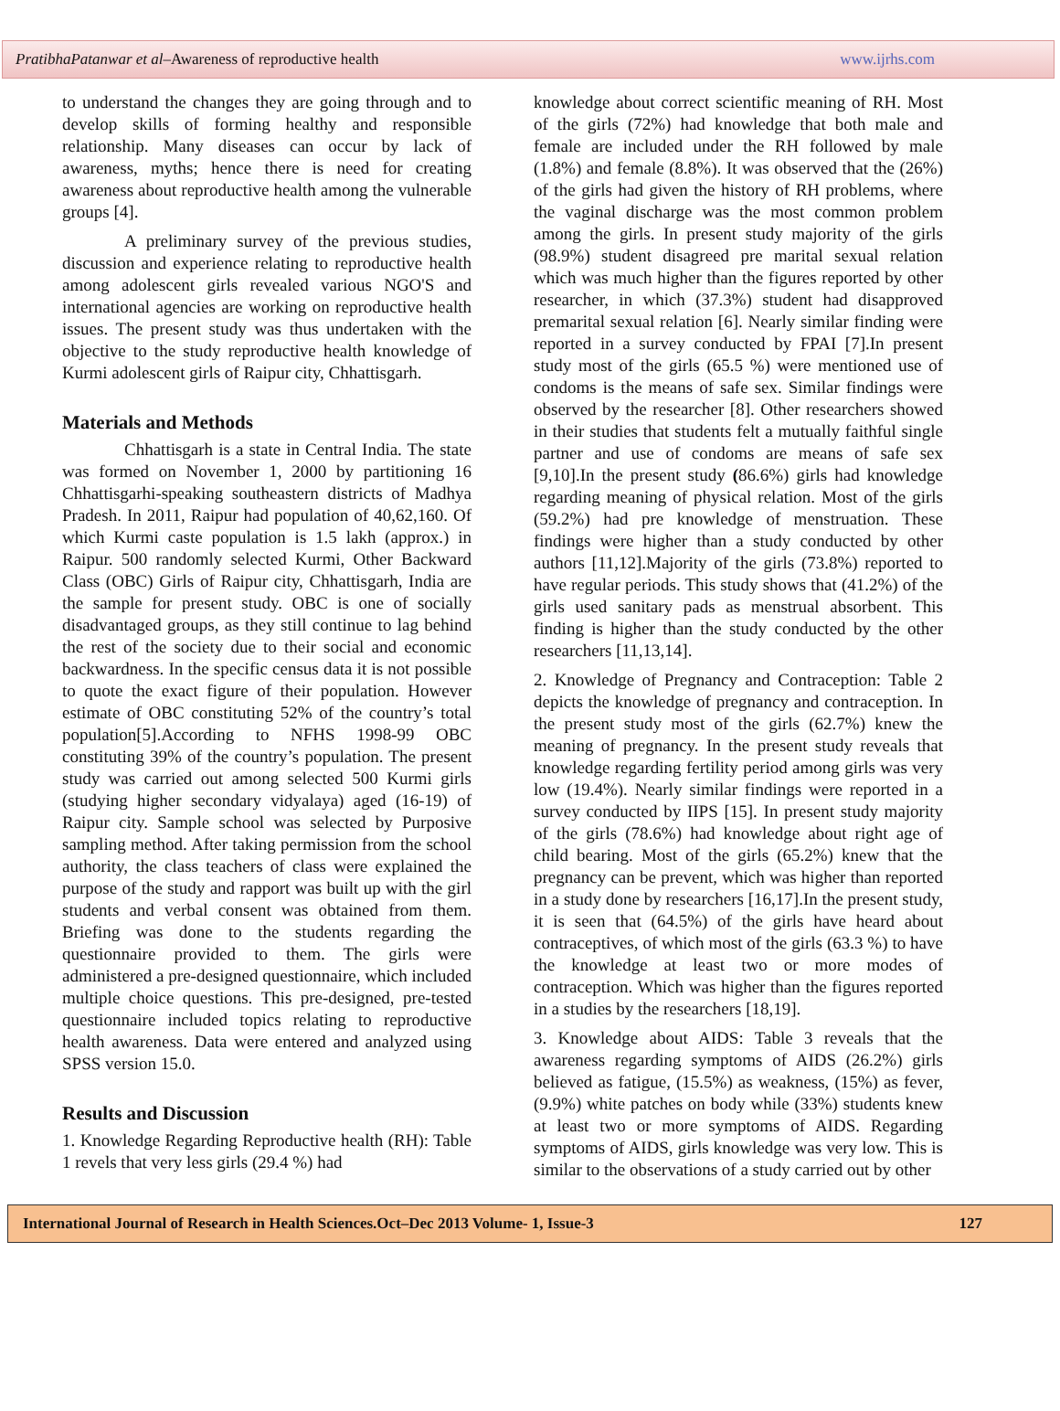PratibhaPatanwar et al–Awareness of reproductive health www.ijrhs.com
to understand the changes they are going through and to develop skills of forming healthy and responsible relationship. Many diseases can occur by lack of awareness, myths; hence there is need for creating awareness about reproductive health among the vulnerable groups [4].
A preliminary survey of the previous studies, discussion and experience relating to reproductive health among adolescent girls revealed various NGO'S and international agencies are working on reproductive health issues. The present study was thus undertaken with the objective to the study reproductive health knowledge of Kurmi adolescent girls of Raipur city, Chhattisgarh.
Materials and Methods
Chhattisgarh is a state in Central India. The state was formed on November 1, 2000 by partitioning 16 Chhattisgarhi-speaking southeastern districts of Madhya Pradesh. In 2011, Raipur had population of 40,62,160. Of which Kurmi caste population is 1.5 lakh (approx.) in Raipur. 500 randomly selected Kurmi, Other Backward Class (OBC) Girls of Raipur city, Chhattisgarh, India are the sample for present study. OBC is one of socially disadvantaged groups, as they still continue to lag behind the rest of the society due to their social and economic backwardness. In the specific census data it is not possible to quote the exact figure of their population. However estimate of OBC constituting 52% of the country’s total population[5].According to NFHS 1998-99 OBC constituting 39% of the country’s population. The present study was carried out among selected 500 Kurmi girls (studying higher secondary vidyalaya) aged (16-19) of Raipur city. Sample school was selected by Purposive sampling method. After taking permission from the school authority, the class teachers of class were explained the purpose of the study and rapport was built up with the girl students and verbal consent was obtained from them. Briefing was done to the students regarding the questionnaire provided to them. The girls were administered a pre-designed questionnaire, which included multiple choice questions. This pre-designed, pre-tested questionnaire included topics relating to reproductive health awareness. Data were entered and analyzed using SPSS version 15.0.
Results and Discussion
1. Knowledge Regarding Reproductive health (RH): Table 1 revels that very less girls (29.4 %) had
knowledge about correct scientific meaning of RH. Most of the girls (72%) had knowledge that both male and female are included under the RH followed by male (1.8%) and female (8.8%). It was observed that the (26%) of the girls had given the history of RH problems, where the vaginal discharge was the most common problem among the girls. In present study majority of the girls (98.9%) student disagreed pre marital sexual relation which was much higher than the figures reported by other researcher, in which (37.3%) student had disapproved premarital sexual relation [6]. Nearly similar finding were reported in a survey conducted by FPAI [7].In present study most of the girls (65.5 %) were mentioned use of condoms is the means of safe sex. Similar findings were observed by the researcher [8]. Other researchers showed in their studies that students felt a mutually faithful single partner and use of condoms are means of safe sex [9,10].In the present study (86.6%) girls had knowledge regarding meaning of physical relation. Most of the girls (59.2%) had pre knowledge of menstruation. These findings were higher than a study conducted by other authors [11,12].Majority of the girls (73.8%) reported to have regular periods. This study shows that (41.2%) of the girls used sanitary pads as menstrual absorbent. This finding is higher than the study conducted by the other researchers [11,13,14].
2. Knowledge of Pregnancy and Contraception: Table 2 depicts the knowledge of pregnancy and contraception. In the present study most of the girls (62.7%) knew the meaning of pregnancy. In the present study reveals that knowledge regarding fertility period among girls was very low (19.4%). Nearly similar findings were reported in a survey conducted by IIPS [15]. In present study majority of the girls (78.6%) had knowledge about right age of child bearing. Most of the girls (65.2%) knew that the pregnancy can be prevent, which was higher than reported in a study done by researchers [16,17].In the present study, it is seen that (64.5%) of the girls have heard about contraceptives, of which most of the girls (63.3 %) to have the knowledge at least two or more modes of contraception. Which was higher than the figures reported in a studies by the researchers [18,19].
3. Knowledge about AIDS: Table 3 reveals that the awareness regarding symptoms of AIDS (26.2%) girls believed as fatigue, (15.5%) as weakness, (15%) as fever, (9.9%) white patches on body while (33%) students knew at least two or more symptoms of AIDS. Regarding symptoms of AIDS, girls knowledge was very low. This is similar to the observations of a study carried out by other
International Journal of Research in Health Sciences.Oct–Dec 2013 Volume- 1, Issue-3 127